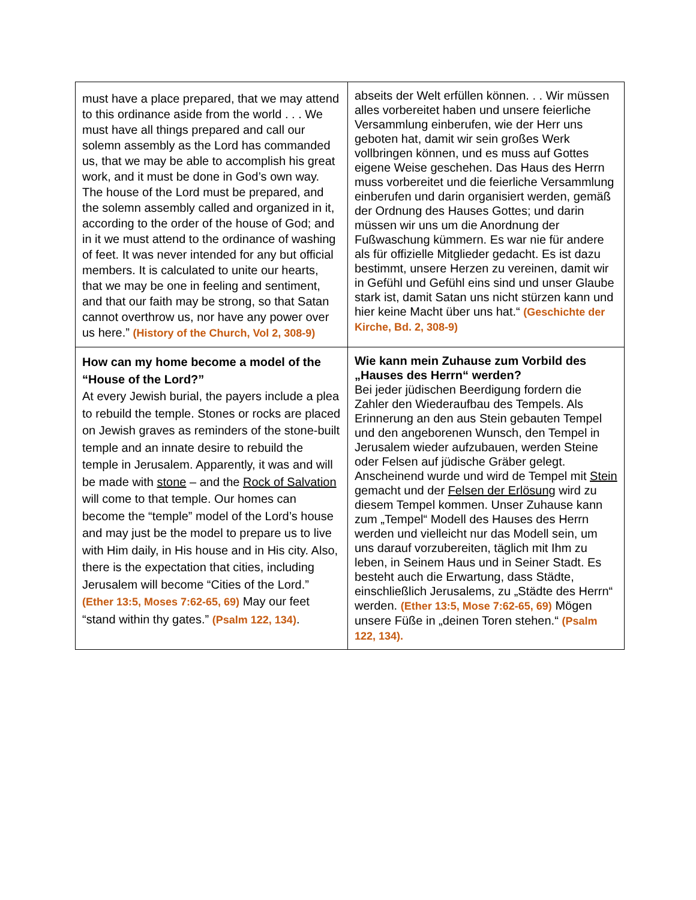| must have a place prepared, that we may attend to this ordinance aside from the world . . . We must have all things prepared and call our solemn assembly as the Lord has commanded us, that we may be able to accomplish his great work, and it must be done in God’s own way. The house of the Lord must be prepared, and the solemn assembly called and organized in it, according to the order of the house of God; and in it we must attend to the ordinance of washing of feet. It was never intended for any but official members. It is calculated to unite our hearts, that we may be one in feeling and sentiment, and that our faith may be strong, so that Satan cannot overthrow us, nor have any power over us here.” (History of the Church, Vol 2, 308-9) | abseits der Welt erfüllen können. . . Wir müssen alles vorbereitet haben und unsere feierliche Versammlung einberufen, wie der Herr uns geboten hat, damit wir sein großes Werk vollbringen können, und es muss auf Gottes eigene Weise geschehen. Das Haus des Herrn muss vorbereitet und die feierliche Versammlung einberufen und darin organisiert werden, gemäß der Ordnung des Hauses Gottes; und darin müssen wir uns um die Anordnung der Fußwaschung kümmern. Es war nie für andere als für offizielle Mitglieder gedacht. Es ist dazu bestimmt, unsere Herzen zu vereinen, damit wir in Gefühl und Gefühl eins sind und unser Glaube stark ist, damit Satan uns nicht stürzen kann und hier keine Macht über uns hat.“ (Geschichte der Kirche, Bd. 2, 308-9) |
| How can my home become a model of the “House of the Lord?” At every Jewish burial, the payers include a plea to rebuild the temple. Stones or rocks are placed on Jewish graves as reminders of the stone-built temple and an innate desire to rebuild the temple in Jerusalem. Apparently, it was and will be made with stone – and the Rock of Salvation will come to that temple. Our homes can become the “temple” model of the Lord’s house and may just be the model to prepare us to live with Him daily, in His house and in His city. Also, there is the expectation that cities, including Jerusalem will become “Cities of the Lord.” (Ether 13:5, Moses 7:62-65, 69) May our feet “stand within thy gates.” (Psalm 122, 134) . | Wie kann mein Zuhause zum Vorbild des „Hauses des Herrn“ werden? Bei jeder jüdischen Beerdigung fordern die Zahler den Wiederaufbau des Tempels. Als Erinnerung an den aus Stein gebauten Tempel und den angeborenen Wunsch, den Tempel in Jerusalem wieder aufzubauen, werden Steine oder Felsen auf jüdische Gräber gelegt. Anscheinend wurde und wird de Tempel mit Stein gemacht und der Felsen der Erlösung wird zu diesem Tempel kommen. Unser Zuhause kann zum „Tempel“ Modell des Hauses des Herrn werden und vielleicht nur das Modell sein, um uns darauf vorzubereiten, täglich mit Ihm zu leben, in Seinem Haus und in Seiner Stadt. Es besteht auch die Erwartung, dass Städte, einschließlich Jerusalems, zu „Städte des Herrn“ werden. (Ether 13:5, Mose 7:62-65, 69) Mögen unsere Füße in „deinen Toren stehen.“ (Psalm 122, 134). |